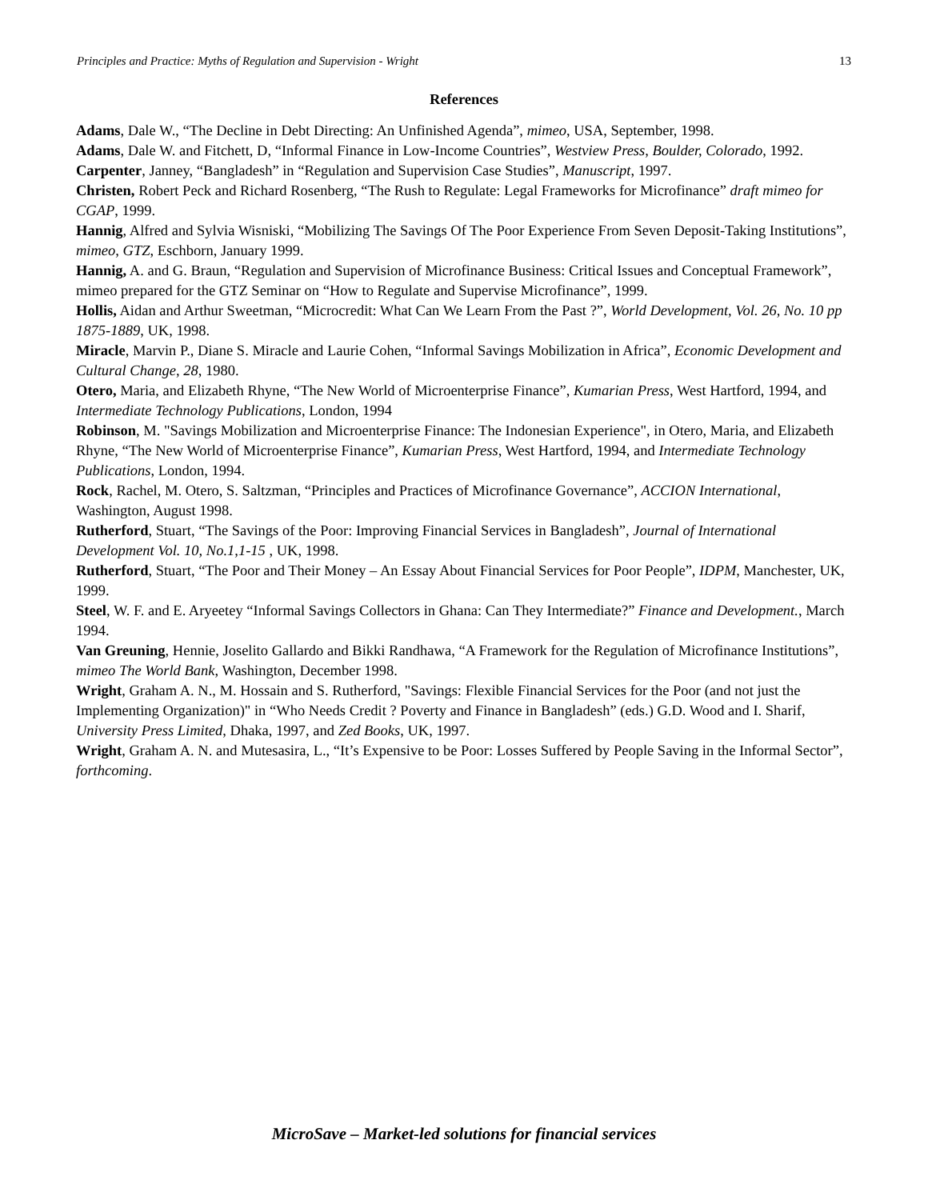Principles and Practice: Myths of Regulation and Supervision - Wright 13
References
Adams, Dale W., “The Decline in Debt Directing: An Unfinished Agenda”, mimeo, USA, September, 1998.
Adams, Dale W. and Fitchett, D, “Informal Finance in Low-Income Countries”, Westview Press, Boulder, Colorado, 1992.
Carpenter, Janney, “Bangladesh” in “Regulation and Supervision Case Studies”, Manuscript, 1997.
Christen, Robert Peck and Richard Rosenberg, “The Rush to Regulate: Legal Frameworks for Microfinance” draft mimeo for CGAP, 1999.
Hannig, Alfred and Sylvia Wisniski, “Mobilizing The Savings Of The Poor Experience From Seven Deposit-Taking Institutions”, mimeo, GTZ, Eschborn, January 1999.
Hannig, A. and G. Braun, “Regulation and Supervision of Microfinance Business: Critical Issues and Conceptual Framework”, mimeo prepared for the GTZ Seminar on “How to Regulate and Supervise Microfinance”, 1999.
Hollis, Aidan and Arthur Sweetman, “Microcredit: What Can We Learn From the Past ?”, World Development, Vol. 26, No. 10 pp 1875-1889, UK, 1998.
Miracle, Marvin P., Diane S. Miracle and Laurie Cohen, “Informal Savings Mobilization in Africa”, Economic Development and Cultural Change, 28, 1980.
Otero, Maria, and Elizabeth Rhyne, “The New World of Microenterprise Finance”, Kumarian Press, West Hartford, 1994, and Intermediate Technology Publications, London, 1994
Robinson, M. "Savings Mobilization and Microenterprise Finance: The Indonesian Experience", in Otero, Maria, and Elizabeth Rhyne, “The New World of Microenterprise Finance”, Kumarian Press, West Hartford, 1994, and Intermediate Technology Publications, London, 1994.
Rock, Rachel, M. Otero, S. Saltzman, “Principles and Practices of Microfinance Governance”, ACCION International, Washington, August 1998.
Rutherford, Stuart, “The Savings of the Poor: Improving Financial Services in Bangladesh”, Journal of International Development Vol. 10, No.1,1-15 , UK, 1998.
Rutherford, Stuart, “The Poor and Their Money – An Essay About Financial Services for Poor People”, IDPM, Manchester, UK, 1999.
Steel, W. F. and E. Aryeetey “Informal Savings Collectors in Ghana: Can They Intermediate?” Finance and Development., March 1994.
Van Greuning, Hennie, Joselito Gallardo and Bikki Randhawa, “A Framework for the Regulation of Microfinance Institutions”, mimeo The World Bank, Washington, December 1998.
Wright, Graham A. N., M. Hossain and S. Rutherford, "Savings: Flexible Financial Services for the Poor (and not just the Implementing Organization)" in “Who Needs Credit ? Poverty and Finance in Bangladesh” (eds.) G.D. Wood and I. Sharif, University Press Limited, Dhaka, 1997, and Zed Books, UK, 1997.
Wright, Graham A. N. and Mutesasira, L., “It’s Expensive to be Poor: Losses Suffered by People Saving in the Informal Sector”, forthcoming.
MicroSave – Market-led solutions for financial services